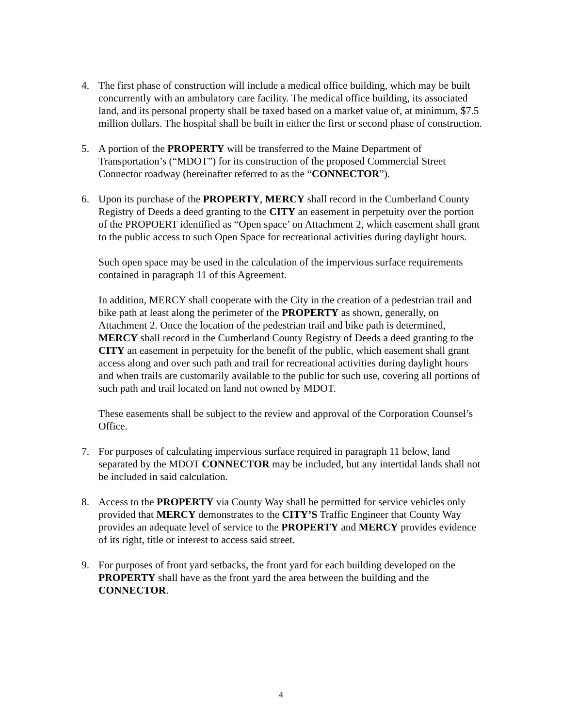4. The first phase of construction will include a medical office building, which may be built concurrently with an ambulatory care facility. The medical office building, its associated land, and its personal property shall be taxed based on a market value of, at minimum, $7.5 million dollars. The hospital shall be built in either the first or second phase of construction.
5. A portion of the PROPERTY will be transferred to the Maine Department of Transportation’s (“MDOT”) for its construction of the proposed Commercial Street Connector roadway (hereinafter referred to as the “CONNECTOR”).
6. Upon its purchase of the PROPERTY, MERCY shall record in the Cumberland County Registry of Deeds a deed granting to the CITY an easement in perpetuity over the portion of the PROPOERT identified as “Open space’ on Attachment 2, which easement shall grant to the public access to such Open Space for recreational activities during daylight hours.
Such open space may be used in the calculation of the impervious surface requirements contained in paragraph 11 of this Agreement.
In addition, MERCY shall cooperate with the City in the creation of a pedestrian trail and bike path at least along the perimeter of the PROPERTY as shown, generally, on Attachment 2. Once the location of the pedestrian trail and bike path is determined, MERCY shall record in the Cumberland County Registry of Deeds a deed granting to the CITY an easement in perpetuity for the benefit of the public, which easement shall grant access along and over such path and trail for recreational activities during daylight hours and when trails are customarily available to the public for such use, covering all portions of such path and trail located on land not owned by MDOT.
These easements shall be subject to the review and approval of the Corporation Counsel’s Office.
7. For purposes of calculating impervious surface required in paragraph 11 below, land separated by the MDOT CONNECTOR may be included, but any intertidal lands shall not be included in said calculation.
8. Access to the PROPERTY via County Way shall be permitted for service vehicles only provided that MERCY demonstrates to the CITY’S Traffic Engineer that County Way provides an adequate level of service to the PROPERTY and MERCY provides evidence of its right, title or interest to access said street.
9. For purposes of front yard setbacks, the front yard for each building developed on the PROPERTY shall have as the front yard the area between the building and the CONNECTOR.
4